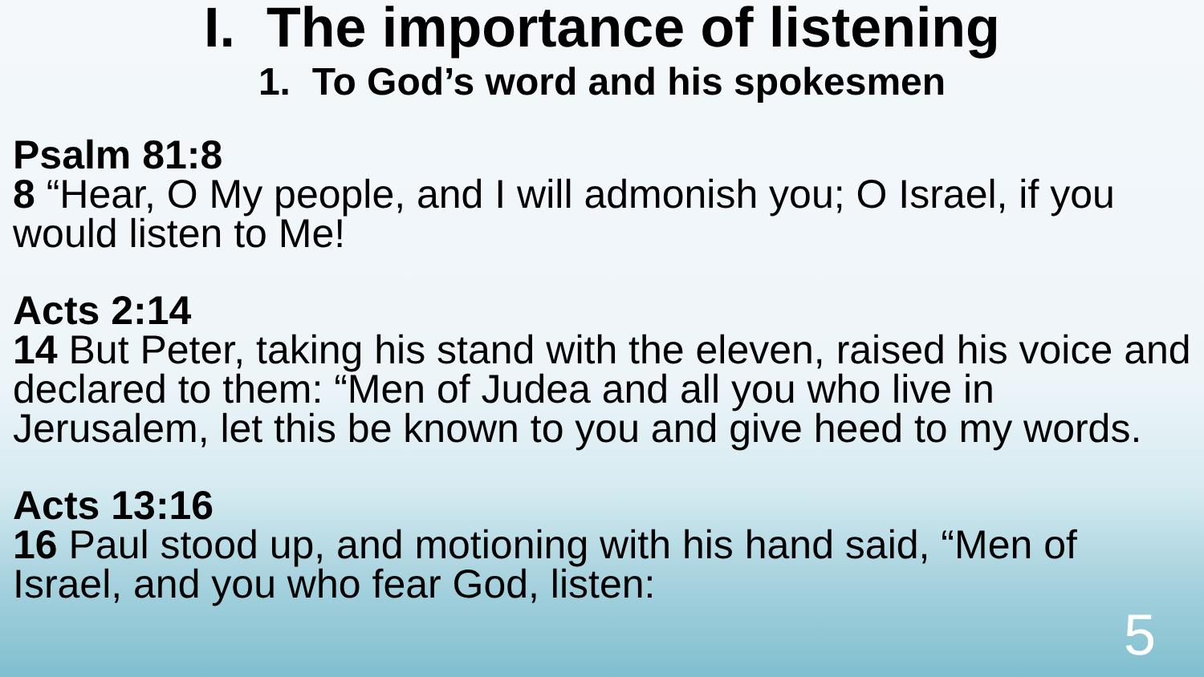I. The importance of listening
1. To God’s word and his spokesmen
Psalm 81:8
8 “Hear, O My people, and I will admonish you; O Israel, if you would listen to Me!
Acts 2:14
14 But Peter, taking his stand with the eleven, raised his voice and declared to them: “Men of Judea and all you who live in Jerusalem, let this be known to you and give heed to my words.
Acts 13:16
16 Paul stood up, and motioning with his hand said, “Men of Israel, and you who fear God, listen:
5